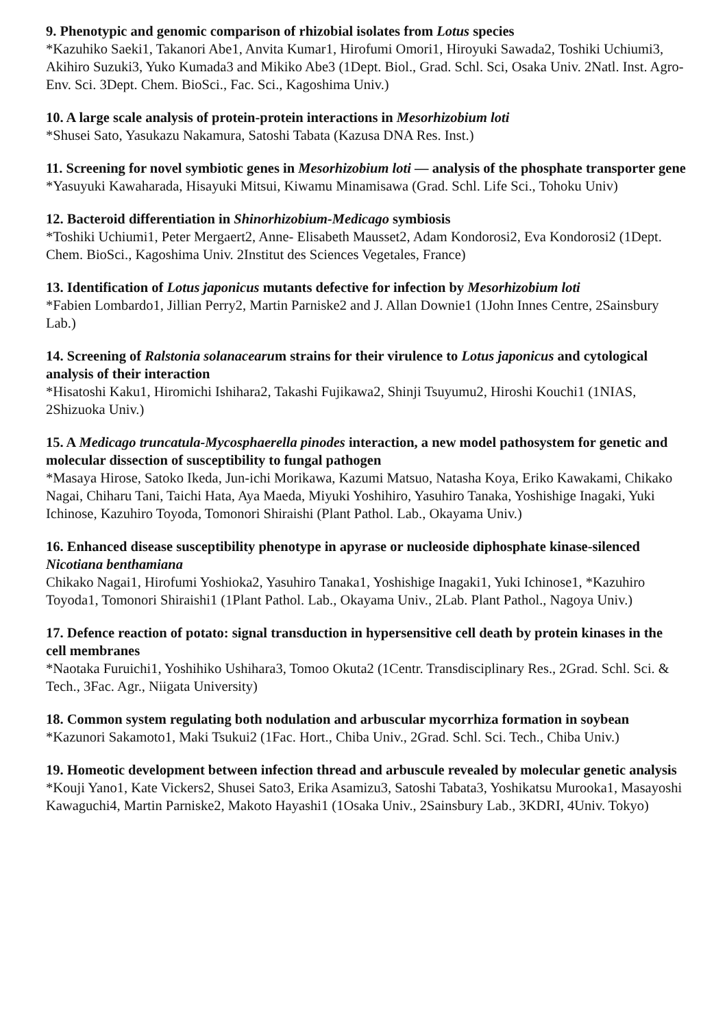9. Phenotypic and genomic comparison of rhizobial isolates from Lotus species
*Kazuhiko Saeki1, Takanori Abe1, Anvita Kumar1, Hirofumi Omori1, Hiroyuki Sawada2, Toshiki Uchiumi3, Akihiro Suzuki3, Yuko Kumada3 and Mikiko Abe3 (1Dept. Biol., Grad. Schl. Sci, Osaka Univ. 2Natl. Inst. Agro- Env. Sci. 3Dept. Chem. BioSci., Fac. Sci., Kagoshima Univ.)
10. A large scale analysis of protein-protein interactions in Mesorhizobium loti
*Shusei Sato, Yasukazu Nakamura, Satoshi Tabata (Kazusa DNA Res. Inst.)
11. Screening for novel symbiotic genes in Mesorhizobium loti — analysis of the phosphate transporter gene
*Yasuyuki Kawaharada, Hisayuki Mitsui, Kiwamu Minamisawa (Grad. Schl. Life Sci., Tohoku Univ)
12. Bacteroid differentiation in Shinorhizobium-Medicago symbiosis
*Toshiki Uchiumi1, Peter Mergaert2, Anne- Elisabeth Mausset2, Adam Kondorosi2, Eva Kondorosi2 (1Dept. Chem. BioSci., Kagoshima Univ. 2Institut des Sciences Vegetales, France)
13. Identification of Lotus japonicus mutants defective for infection by Mesorhizobium loti
*Fabien Lombardo1, Jillian Perry2, Martin Parniske2 and J. Allan Downie1 (1John Innes Centre, 2Sainsbury Lab.)
14. Screening of Ralstonia solanacearum strains for their virulence to Lotus japonicus and cytological analysis of their interaction
*Hisatoshi Kaku1, Hiromichi Ishihara2, Takashi Fujikawa2, Shinji Tsuyumu2, Hiroshi Kouchi1 (1NIAS, 2Shizuoka Univ.)
15. A Medicago truncatula-Mycosphaerella pinodes interaction, a new model pathosystem for genetic and molecular dissection of susceptibility to fungal pathogen
*Masaya Hirose, Satoko Ikeda, Jun-ichi Morikawa, Kazumi Matsuo, Natasha Koya, Eriko Kawakami, Chikako Nagai, Chiharu Tani, Taichi Hata, Aya Maeda, Miyuki Yoshihiro, Yasuhiro Tanaka, Yoshishige Inagaki, Yuki Ichinose, Kazuhiro Toyoda, Tomonori Shiraishi (Plant Pathol. Lab., Okayama Univ.)
16. Enhanced disease susceptibility phenotype in apyrase or nucleoside diphosphate kinase-silenced Nicotiana benthamiana
Chikako Nagai1, Hirofumi Yoshioka2, Yasuhiro Tanaka1, Yoshishige Inagaki1, Yuki Ichinose1, *Kazuhiro Toyoda1, Tomonori Shiraishi1 (1Plant Pathol. Lab., Okayama Univ., 2Lab. Plant Pathol., Nagoya Univ.)
17. Defence reaction of potato: signal transduction in hypersensitive cell death by protein kinases in the cell membranes
*Naotaka Furuichi1, Yoshihiko Ushihara3, Tomoo Okuta2 (1Centr. Transdisciplinary Res., 2Grad. Schl. Sci. & Tech., 3Fac. Agr., Niigata University)
18. Common system regulating both nodulation and arbuscular mycorrhiza formation in soybean
*Kazunori Sakamoto1, Maki Tsukui2 (1Fac. Hort., Chiba Univ., 2Grad. Schl. Sci. Tech., Chiba Univ.)
19. Homeotic development between infection thread and arbuscule revealed by molecular genetic analysis
*Kouji Yano1, Kate Vickers2, Shusei Sato3, Erika Asamizu3, Satoshi Tabata3, Yoshikatsu Murooka1, Masayoshi Kawaguchi4, Martin Parniske2, Makoto Hayashi1 (1Osaka Univ., 2Sainsbury Lab., 3KDRI, 4Univ. Tokyo)